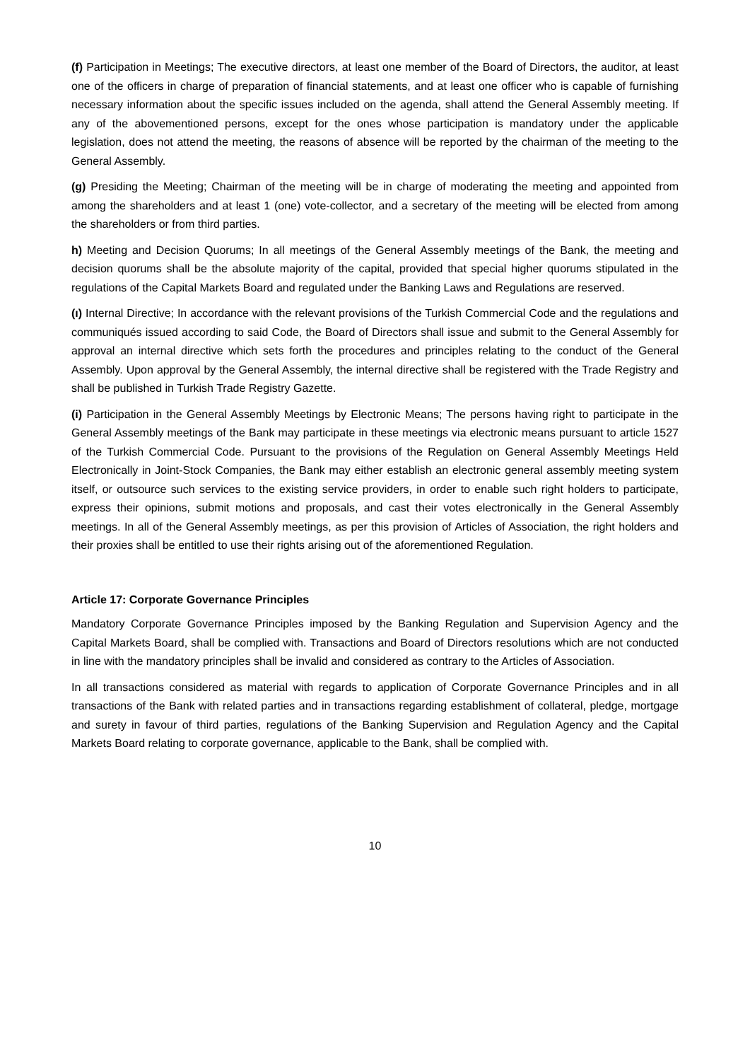(f) Participation in Meetings; The executive directors, at least one member of the Board of Directors, the auditor, at least one of the officers in charge of preparation of financial statements, and at least one officer who is capable of furnishing necessary information about the specific issues included on the agenda, shall attend the General Assembly meeting. If any of the abovementioned persons, except for the ones whose participation is mandatory under the applicable legislation, does not attend the meeting, the reasons of absence will be reported by the chairman of the meeting to the General Assembly.
(g) Presiding the Meeting; Chairman of the meeting will be in charge of moderating the meeting and appointed from among the shareholders and at least 1 (one) vote-collector, and a secretary of the meeting will be elected from among the shareholders or from third parties.
h) Meeting and Decision Quorums; In all meetings of the General Assembly meetings of the Bank, the meeting and decision quorums shall be the absolute majority of the capital, provided that special higher quorums stipulated in the regulations of the Capital Markets Board and regulated under the Banking Laws and Regulations are reserved.
(ı) Internal Directive; In accordance with the relevant provisions of the Turkish Commercial Code and the regulations and communiqués issued according to said Code, the Board of Directors shall issue and submit to the General Assembly for approval an internal directive which sets forth the procedures and principles relating to the conduct of the General Assembly. Upon approval by the General Assembly, the internal directive shall be registered with the Trade Registry and shall be published in Turkish Trade Registry Gazette.
(i) Participation in the General Assembly Meetings by Electronic Means; The persons having right to participate in the General Assembly meetings of the Bank may participate in these meetings via electronic means pursuant to article 1527 of the Turkish Commercial Code. Pursuant to the provisions of the Regulation on General Assembly Meetings Held Electronically in Joint-Stock Companies, the Bank may either establish an electronic general assembly meeting system itself, or outsource such services to the existing service providers, in order to enable such right holders to participate, express their opinions, submit motions and proposals, and cast their votes electronically in the General Assembly meetings. In all of the General Assembly meetings, as per this provision of Articles of Association, the right holders and their proxies shall be entitled to use their rights arising out of the aforementioned Regulation.
Article 17: Corporate Governance Principles
Mandatory Corporate Governance Principles imposed by the Banking Regulation and Supervision Agency and the Capital Markets Board, shall be complied with. Transactions and Board of Directors resolutions which are not conducted in line with the mandatory principles shall be invalid and considered as contrary to the Articles of Association.
In all transactions considered as material with regards to application of Corporate Governance Principles and in all transactions of the Bank with related parties and in transactions regarding establishment of collateral, pledge, mortgage and surety in favour of third parties, regulations of the Banking Supervision and Regulation Agency and the Capital Markets Board relating to corporate governance, applicable to the Bank, shall be complied with.
10